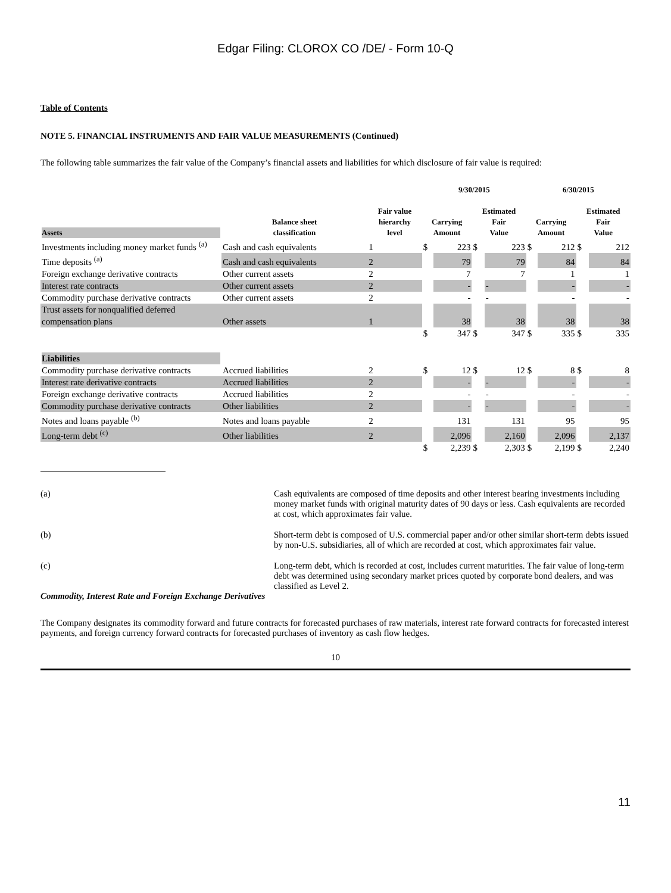Edgar Filing: CLOROX CO /DE/ - Form 10-Q
Table of Contents
NOTE 5. FINANCIAL INSTRUMENTS AND FAIR VALUE MEASUREMENTS (Continued)
The following table summarizes the fair value of the Company’s financial assets and liabilities for which disclosure of fair value is required:
| | | | 9/30/2015 | | | | 6/30/2015 | | | |
| --- | --- | --- | --- | --- | --- | --- | --- | --- | --- | --- |
| Assets | Balance sheet classification | Fair value hierarchy level | Carrying Amount | | Estimated Fair Value | | Carrying Amount | | Estimated Fair Value | |
| Investments including money market funds <sup>(a)</sup> | Cash and cash equivalents | 1 | $ | 223 | $ | 223 | $ | 212 | $ | 212 |
| Time deposits <sup>(a)</sup> | Cash and cash equivalents | 2 | | 79 | | 79 | | 84 | | 84 |
| Foreign exchange derivative contracts | Other current assets | 2 | | 7 | | 7 | | 1 | | 1 |
| Interest rate contracts | Other current assets | 2 | | - | | - | | - | | - |
| Commodity purchase derivative contracts | Other current assets | 2 | | - | | - | | - | | - |
| Trust assets for nonqualified deferred compensation plans | Other assets | 1 | | 38 | | 38 | | 38 | | 38 |
| | | | $ | 347 | $ | 347 | $ | 335 | $ | 335 |
| Liabilities | | | | | | | | | | |
| Commodity purchase derivative contracts | Accrued liabilities | 2 | $ | 12 | $ | 12 | $ | 8 | $ | 8 |
| Interest rate derivative contracts | Accrued liabilities | 2 | | - | | - | | - | | - |
| Foreign exchange derivative contracts | Accrued liabilities | 2 | | - | | - | | - | | - |
| Commodity purchase derivative contracts | Other liabilities | 2 | | - | | - | | - | | - |
| Notes and loans payable <sup>(b)</sup> | Notes and loans payable | 2 | | 131 | | 131 | | 95 | | 95 |
| Long-term debt <sup>(c)</sup> | Other liabilities | 2 | | 2,096 | | 2,160 | | 2,096 | | 2,137 |
| | | | $ | 2,239 | $ | 2,303 | $ | 2,199 | $ | 2,240 |
(a) Cash equivalents are composed of time deposits and other interest bearing investments including money market funds with original maturity dates of 90 days or less. Cash equivalents are recorded at cost, which approximates fair value.
(b) Short-term debt is composed of U.S. commercial paper and/or other similar short-term debts issued by non-U.S. subsidiaries, all of which are recorded at cost, which approximates fair value.
(c) Long-term debt, which is recorded at cost, includes current maturities. The fair value of long-term debt was determined using secondary market prices quoted by corporate bond dealers, and was classified as Level 2.
Commodity, Interest Rate and Foreign Exchange Derivatives
The Company designates its commodity forward and future contracts for forecasted purchases of raw materials, interest rate forward contracts for forecasted interest payments, and foreign currency forward contracts for forecasted purchases of inventory as cash flow hedges.
10
11